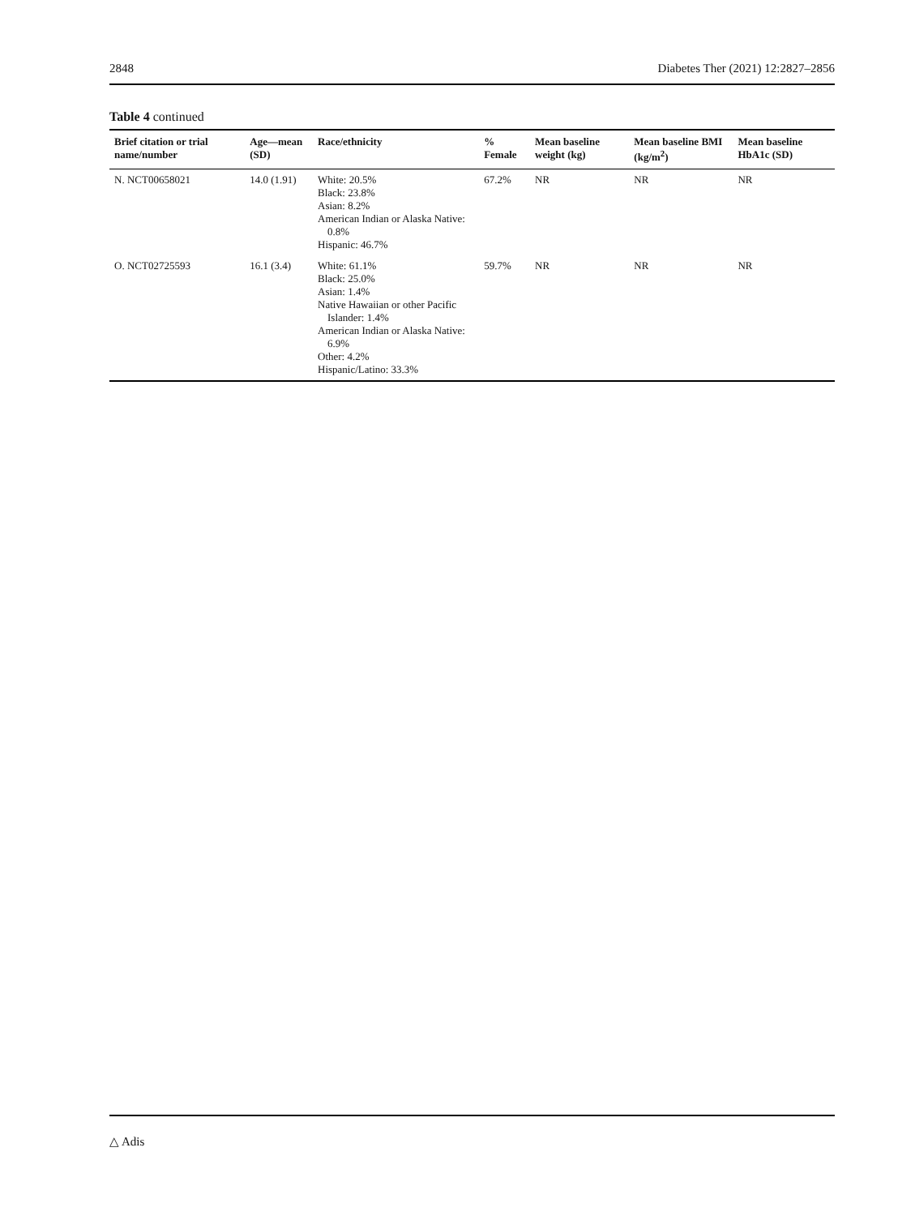2848 Diabetes Ther (2021) 12:2827–2856
Table 4 continued
| Brief citation or trial name/number | Age—mean (SD) | Race/ethnicity | % Female | Mean baseline weight (kg) | Mean baseline BMI (kg/m<sup>2</sup>) | Mean baseline HbA1c (SD) |
| --- | --- | --- | --- | --- | --- | --- |
| N. NCT00658021 | 14.0 (1.91) | White: 20.5% Black: 23.8% Asian: 8.2% American Indian or Alaska Native: 0.8% Hispanic: 46.7% | 67.2% | NR | NR | NR |
| O. NCT02725593 | 16.1 (3.4) | White: 61.1% Black: 25.0% Asian: 1.4% Native Hawaiian or other Pacific Islander: 1.4% American Indian or Alaska Native: 6.9% Other: 4.2% Hispanic/Latino: 33.3% | 59.7% | NR | NR | NR |
△ Adis